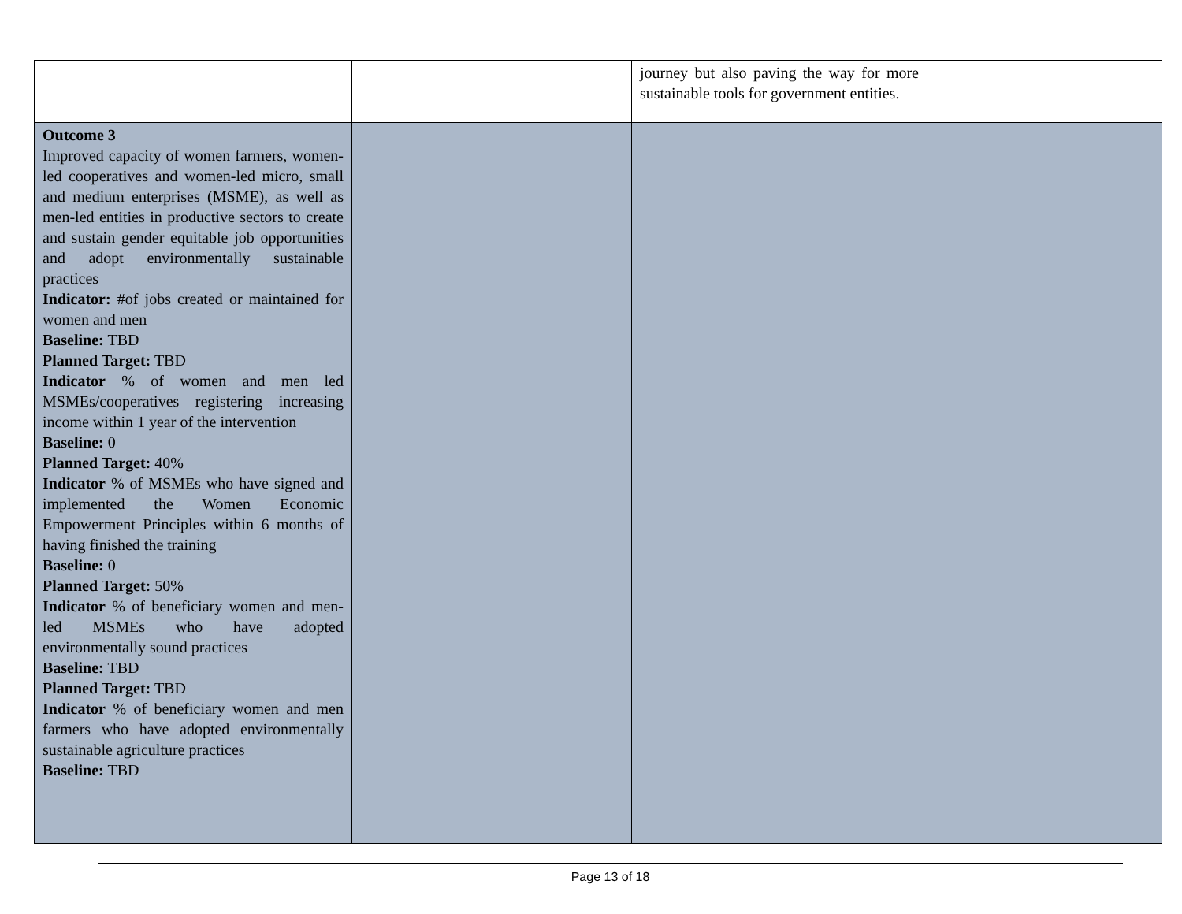| | | journey but also paving the way for more sustainable tools for government entities. | |
| Outcome 3 Improved capacity of women farmers, women-led cooperatives and women-led micro, small and medium enterprises (MSME), as well as men-led entities in productive sectors to create and sustain gender equitable job opportunities and adopt environmentally sustainable practices Indicator: #of jobs created or maintained for women and men Baseline: TBD Planned Target: TBD Indicator % of women and men led MSMEs/cooperatives registering increasing income within 1 year of the intervention Baseline: 0 Planned Target: 40% Indicator % of MSMEs who have signed and implemented the Women Economic Empowerment Principles within 6 months of having finished the training Baseline: 0 Planned Target: 50% Indicator % of beneficiary women and men-led MSMEs who have adopted environmentally sound practices Baseline: TBD Planned Target: TBD Indicator % of beneficiary women and men farmers who have adopted environmentally sustainable agriculture practices Baseline: TBD | | | |
Page 13 of 18